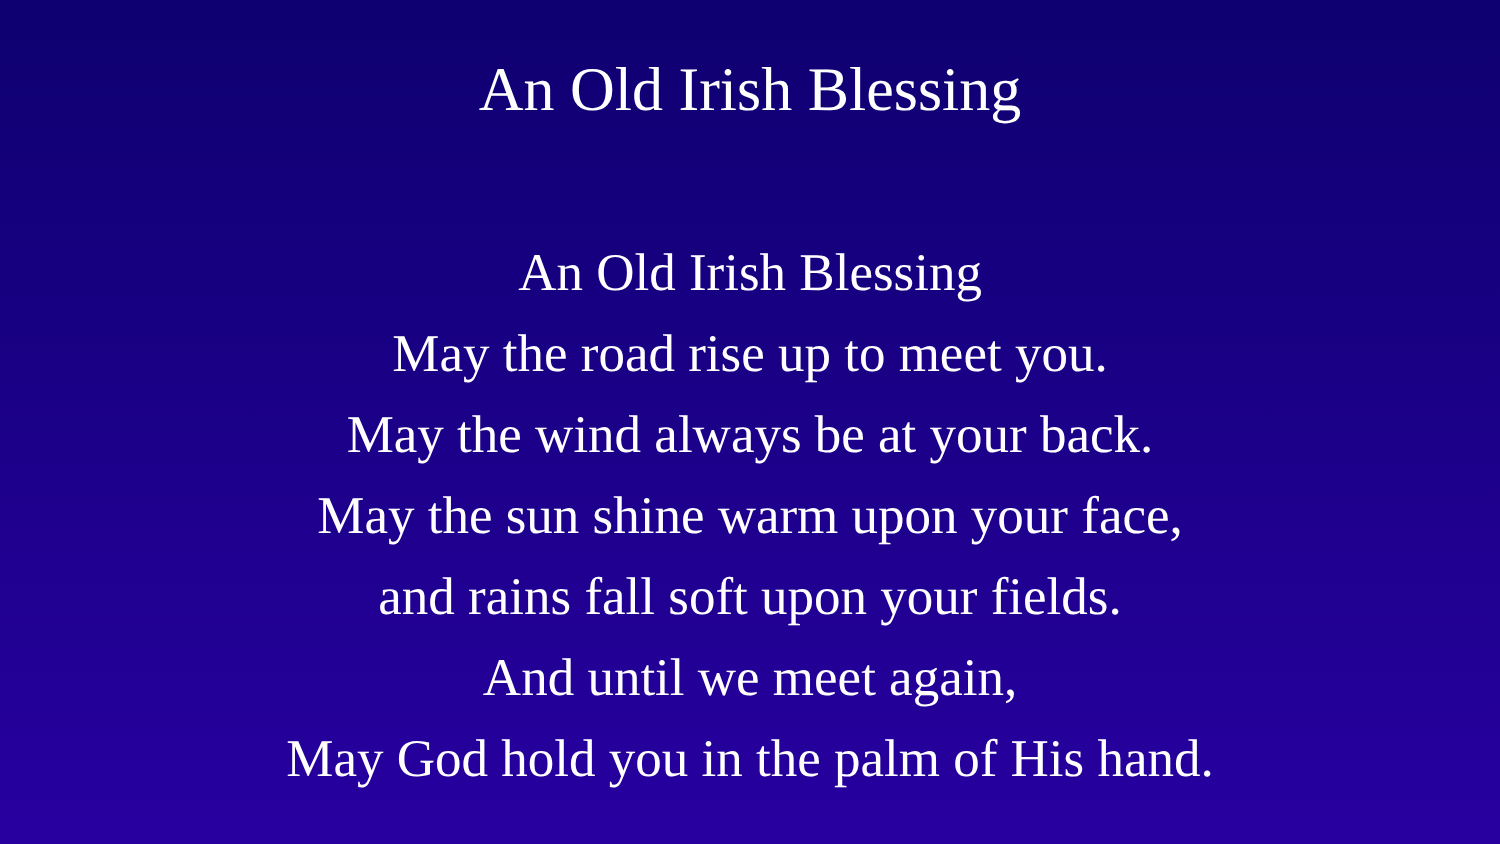An Old Irish Blessing
An Old Irish Blessing
May the road rise up to meet you.
May the wind always be at your back.
May the sun shine warm upon your face,
and rains fall soft upon your fields.
And until we meet again,
May God hold you in the palm of His hand.